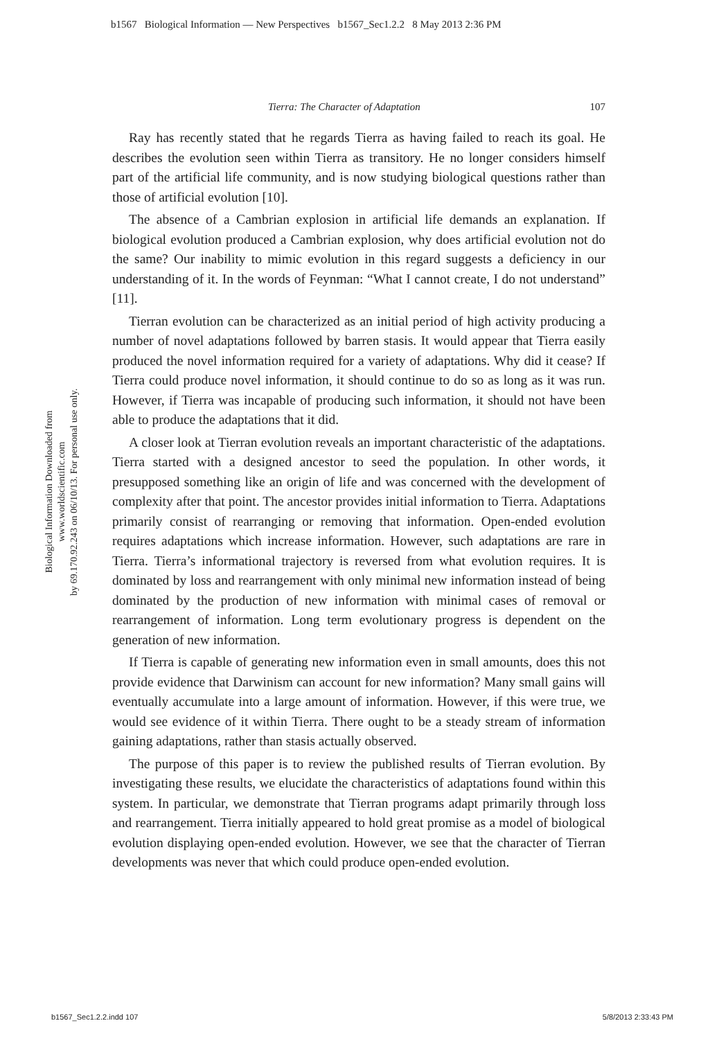b1567 Biological Information — New Perspectives b1567_Sec1.2.2 8 May 2013 2:36 PM
Biological Information Downloaded from www.worldscientific.com
by 69.170.92.243 on 06/10/13. For personal use only.
Tierra: The Character of Adaptation 107
Ray has recently stated that he regards Tierra as having failed to reach its goal. He describes the evolution seen within Tierra as transitory. He no longer considers himself part of the artificial life community, and is now studying biological questions rather than those of artificial evolution [10].
The absence of a Cambrian explosion in artificial life demands an explanation. If biological evolution produced a Cambrian explosion, why does artificial evolution not do the same? Our inability to mimic evolution in this regard suggests a deficiency in our understanding of it. In the words of Feynman: “What I cannot create, I do not understand” [11].
Tierran evolution can be characterized as an initial period of high activity producing a number of novel adaptations followed by barren stasis. It would appear that Tierra easily produced the novel information required for a variety of adaptations. Why did it cease? If Tierra could produce novel information, it should continue to do so as long as it was run. However, if Tierra was incapable of producing such information, it should not have been able to produce the adaptations that it did.
A closer look at Tierran evolution reveals an important characteristic of the adaptations. Tierra started with a designed ancestor to seed the population. In other words, it presupposed something like an origin of life and was concerned with the development of complexity after that point. The ancestor provides initial information to Tierra. Adaptations primarily consist of rearranging or removing that information. Open-ended evolution requires adaptations which increase information. However, such adaptations are rare in Tierra. Tierra’s informational trajectory is reversed from what evolution requires. It is dominated by loss and rearrangement with only minimal new information instead of being dominated by the production of new information with minimal cases of removal or rearrangement of information. Long term evolutionary progress is dependent on the generation of new information.
If Tierra is capable of generating new information even in small amounts, does this not provide evidence that Darwinism can account for new information? Many small gains will eventually accumulate into a large amount of information. However, if this were true, we would see evidence of it within Tierra. There ought to be a steady stream of information gaining adaptations, rather than stasis actually observed.
The purpose of this paper is to review the published results of Tierran evolution. By investigating these results, we elucidate the characteristics of adaptations found within this system. In particular, we demonstrate that Tierran programs adapt primarily through loss and rearrangement. Tierra initially appeared to hold great promise as a model of biological evolution displaying open-ended evolution. However, we see that the character of Tierran developments was never that which could produce open-ended evolution.
b1567_Sec1.2.2.indd 107 5/8/2013 2:33:43 PM